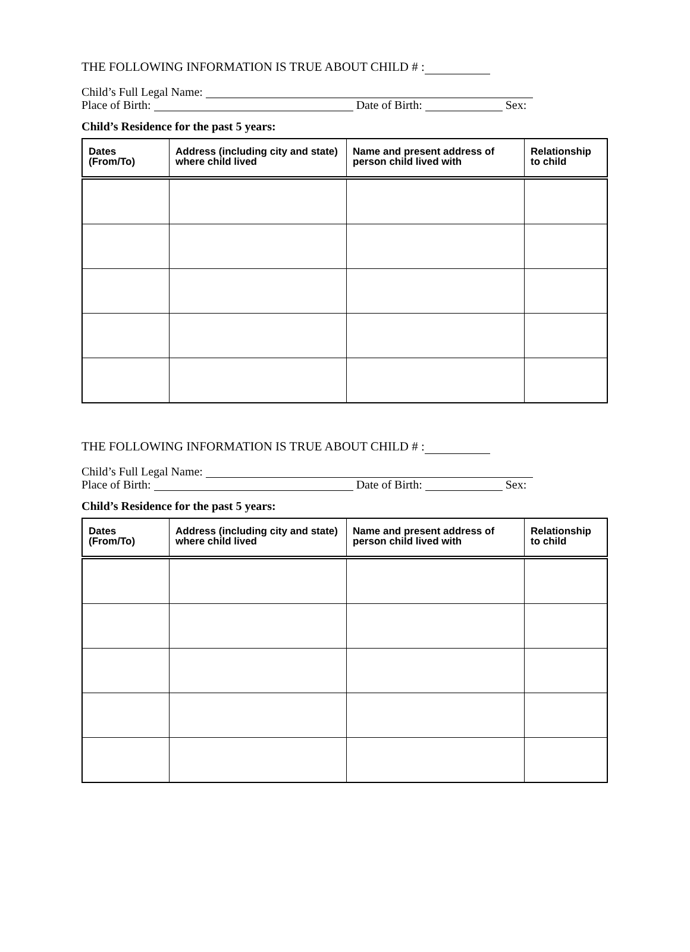THE FOLLOWING INFORMATION IS TRUE ABOUT CHILD # :
Child’s Full Legal Name:
Place of Birth: Date of Birth: Sex:
Child’s Residence for the past 5 years:
| Dates (From/To) | Address (including city and state) where child lived | Name and present address of person child lived with | Relationship to child |
| --- | --- | --- | --- |
THE FOLLOWING INFORMATION IS TRUE ABOUT CHILD # :
Child’s Full Legal Name:
Place of Birth: Date of Birth: Sex:
Child’s Residence for the past 5 years:
| Dates (From/To) | Address (including city and state) where child lived | Name and present address of person child lived with | Relationship to child |
| --- | --- | --- | --- |